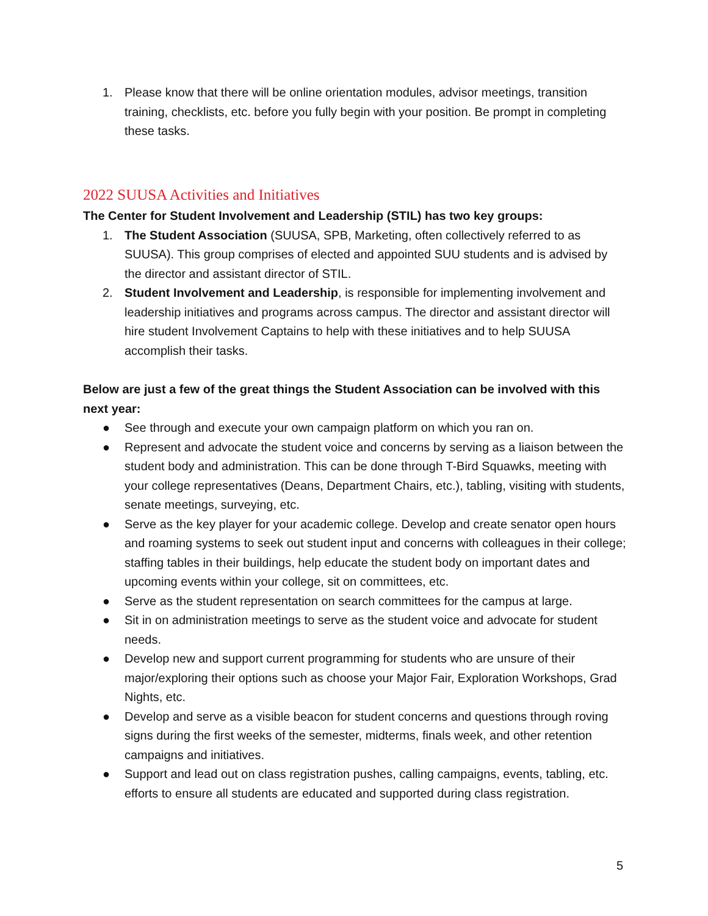1. Please know that there will be online orientation modules, advisor meetings, transition training, checklists, etc. before you fully begin with your position. Be prompt in completing these tasks.
2022 SUUSA Activities and Initiatives
The Center for Student Involvement and Leadership (STIL) has two key groups:
1. The Student Association (SUUSA, SPB, Marketing, often collectively referred to as SUUSA). This group comprises of elected and appointed SUU students and is advised by the director and assistant director of STIL.
2. Student Involvement and Leadership, is responsible for implementing involvement and leadership initiatives and programs across campus. The director and assistant director will hire student Involvement Captains to help with these initiatives and to help SUUSA accomplish their tasks.
Below are just a few of the great things the Student Association can be involved with this next year:
● See through and execute your own campaign platform on which you ran on.
● Represent and advocate the student voice and concerns by serving as a liaison between the student body and administration. This can be done through T-Bird Squawks, meeting with your college representatives (Deans, Department Chairs, etc.), tabling, visiting with students, senate meetings, surveying, etc.
● Serve as the key player for your academic college. Develop and create senator open hours and roaming systems to seek out student input and concerns with colleagues in their college; staffing tables in their buildings, help educate the student body on important dates and upcoming events within your college, sit on committees, etc.
● Serve as the student representation on search committees for the campus at large.
● Sit in on administration meetings to serve as the student voice and advocate for student needs.
● Develop new and support current programming for students who are unsure of their major/exploring their options such as choose your Major Fair, Exploration Workshops, Grad Nights, etc.
● Develop and serve as a visible beacon for student concerns and questions through roving signs during the first weeks of the semester, midterms, finals week, and other retention campaigns and initiatives.
● Support and lead out on class registration pushes, calling campaigns, events, tabling, etc. efforts to ensure all students are educated and supported during class registration.
5